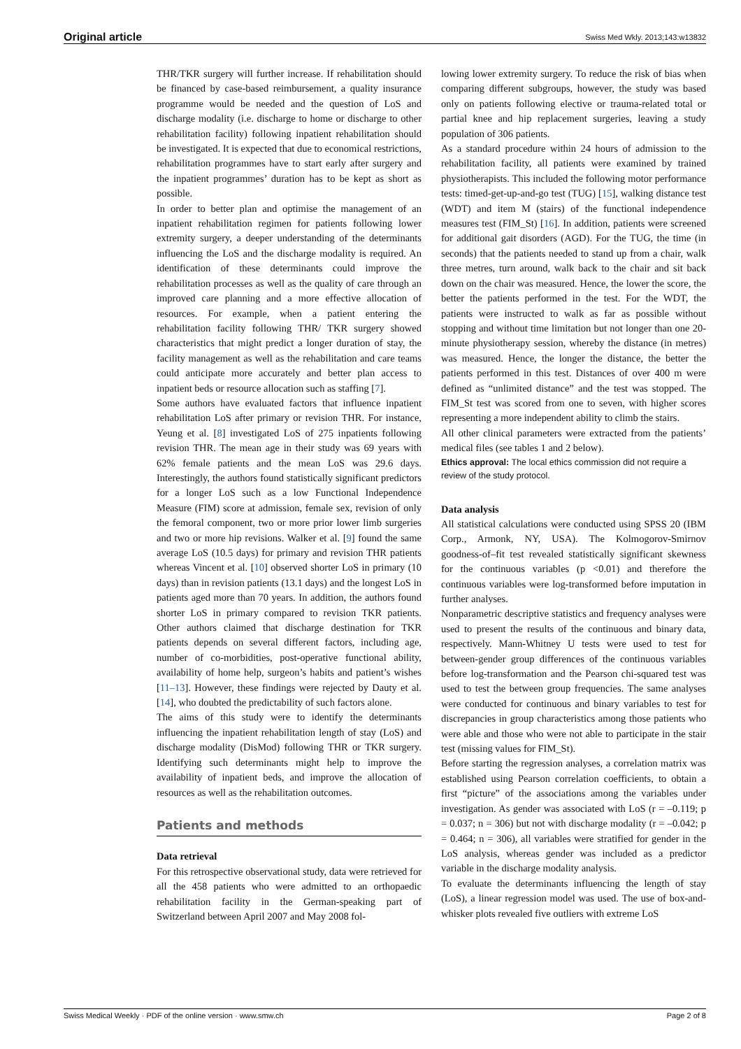Original article Swiss Med Wkly. 2013;143:w13832
THR/TKR surgery will further increase. If rehabilitation should be financed by case-based reimbursement, a quality insurance programme would be needed and the question of LoS and discharge modality (i.e. discharge to home or discharge to other rehabilitation facility) following inpatient rehabilitation should be investigated. It is expected that due to economical restrictions, rehabilitation programmes have to start early after surgery and the inpatient programmes’ duration has to be kept as short as possible.
In order to better plan and optimise the management of an inpatient rehabilitation regimen for patients following lower extremity surgery, a deeper understanding of the determinants influencing the LoS and the discharge modality is required. An identification of these determinants could improve the rehabilitation processes as well as the quality of care through an improved care planning and a more effective allocation of resources. For example, when a patient entering the rehabilitation facility following THR/ TKR surgery showed characteristics that might predict a longer duration of stay, the facility management as well as the rehabilitation and care teams could anticipate more accurately and better plan access to inpatient beds or resource allocation such as staffing [7].
Some authors have evaluated factors that influence inpatient rehabilitation LoS after primary or revision THR. For instance, Yeung et al. [8] investigated LoS of 275 inpatients following revision THR. The mean age in their study was 69 years with 62% female patients and the mean LoS was 29.6 days. Interestingly, the authors found statistically significant predictors for a longer LoS such as a low Functional Independence Measure (FIM) score at admission, female sex, revision of only the femoral component, two or more prior lower limb surgeries and two or more hip revisions. Walker et al. [9] found the same average LoS (10.5 days) for primary and revision THR patients whereas Vincent et al. [10] observed shorter LoS in primary (10 days) than in revision patients (13.1 days) and the longest LoS in patients aged more than 70 years. In addition, the authors found shorter LoS in primary compared to revision TKR patients. Other authors claimed that discharge destination for TKR patients depends on several different factors, including age, number of co-morbidities, post-operative functional ability, availability of home help, surgeon’s habits and patient’s wishes [11–13]. However, these findings were rejected by Dauty et al. [14], who doubted the predictability of such factors alone.
The aims of this study were to identify the determinants influencing the inpatient rehabilitation length of stay (LoS) and discharge modality (DisMod) following THR or TKR surgery. Identifying such determinants might help to improve the availability of inpatient beds, and improve the allocation of resources as well as the rehabilitation outcomes.
Patients and methods
Data retrieval
For this retrospective observational study, data were retrieved for all the 458 patients who were admitted to an orthopaedic rehabilitation facility in the German-speaking part of Switzerland between April 2007 and May 2008 fol-
lowing lower extremity surgery. To reduce the risk of bias when comparing different subgroups, however, the study was based only on patients following elective or trauma-related total or partial knee and hip replacement surgeries, leaving a study population of 306 patients.
As a standard procedure within 24 hours of admission to the rehabilitation facility, all patients were examined by trained physiotherapists. This included the following motor performance tests: timed-get-up-and-go test (TUG) [15], walking distance test (WDT) and item M (stairs) of the functional independence measures test (FIM_St) [16]. In addition, patients were screened for additional gait disorders (AGD). For the TUG, the time (in seconds) that the patients needed to stand up from a chair, walk three metres, turn around, walk back to the chair and sit back down on the chair was measured. Hence, the lower the score, the better the patients performed in the test. For the WDT, the patients were instructed to walk as far as possible without stopping and without time limitation but not longer than one 20-minute physiotherapy session, whereby the distance (in metres) was measured. Hence, the longer the distance, the better the patients performed in this test. Distances of over 400 m were defined as “unlimited distance” and the test was stopped. The FIM_St test was scored from one to seven, with higher scores representing a more independent ability to climb the stairs.
All other clinical parameters were extracted from the patients’ medical files (see tables 1 and 2 below).
Ethics approval: The local ethics commission did not require a review of the study protocol.
Data analysis
All statistical calculations were conducted using SPSS 20 (IBM Corp., Armonk, NY, USA). The Kolmogorov-Smirnov goodness-of–fit test revealed statistically significant skewness for the continuous variables (p <0.01) and therefore the continuous variables were log-transformed before imputation in further analyses.
Nonparametric descriptive statistics and frequency analyses were used to present the results of the continuous and binary data, respectively. Mann-Whitney U tests were used to test for between-gender group differences of the continuous variables before log-transformation and the Pearson chi-squared test was used to test the between group frequencies. The same analyses were conducted for continuous and binary variables to test for discrepancies in group characteristics among those patients who were able and those who were not able to participate in the stair test (missing values for FIM_St).
Before starting the regression analyses, a correlation matrix was established using Pearson correlation coefficients, to obtain a first “picture” of the associations among the variables under investigation. As gender was associated with LoS (r = –0.119; p = 0.037; n = 306) but not with discharge modality (r = –0.042; p = 0.464; n = 306), all variables were stratified for gender in the LoS analysis, whereas gender was included as a predictor variable in the discharge modality analysis.
To evaluate the determinants influencing the length of stay (LoS), a linear regression model was used. The use of box-and-whisker plots revealed five outliers with extreme LoS
Swiss Medical Weekly · PDF of the online version · www.smw.ch Page 2 of 8